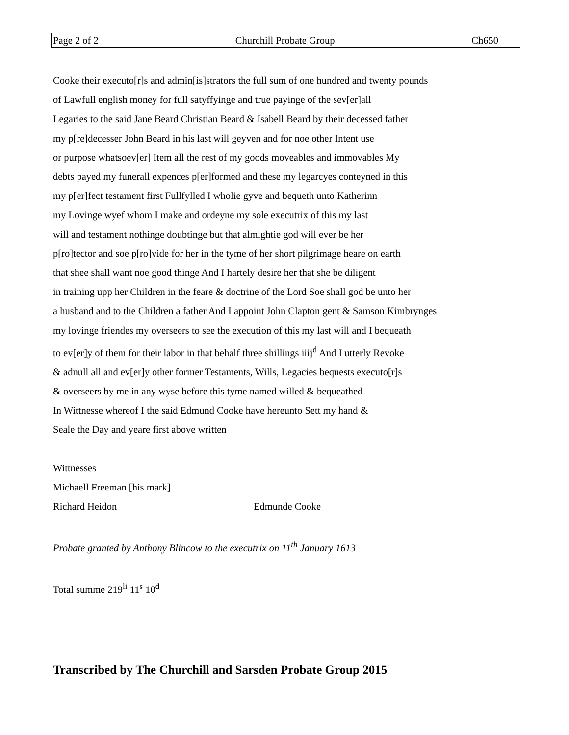Page 2 of 2 Churchill Probate Group Ch650
Cooke their executo[r]s and admin[is]strators the full sum of one hundred and twenty pounds
of Lawfull english money for full satyffyinge and true payinge of the sev[er]all
Legaries to the said Jane Beard Christian Beard & Isabell Beard by their decessed father
my p[re]decesser John Beard in his last will geyven and for noe other Intent use
or purpose whatsoev[er] Item all the rest of my goods moveables and immovables My
debts payed my funerall expences p[er]formed and these my legarcyes conteyned in this
my p[er]fect testament first Fullfylled I wholie gyve and bequeth unto Katherinn
my Lovinge wyef whom I make and ordeyne my sole executrix of this my last
will and testament nothinge doubtinge but that almightie god will ever be her
p[ro]tector and soe p[ro]vide for her in the tyme of her short pilgrimage heare on earth
that shee shall want noe good thinge And I hartely desire her that she be diligent
in training upp her Children in the feare & doctrine of the Lord Soe shall god be unto her
a husband and to the Children a father And I appoint John Clapton gent & Samson Kimbrynges
my lovinge friendes my overseers to see the execution of this my last will and I bequeath
to ev[er]y of them for their labor in that behalf three shillings iiij<sup>d</sup> And I utterly Revoke
& adnull all and ev[er]y other former Testaments, Wills, Legacies bequests executo[r]s
& overseers by me in any wyse before this tyme named willed & bequeathed
In Wittnesse whereof I the said Edmund Cooke have hereunto Sett my hand &
Seale the Day and yeare first above written
Wittnesses
Michaell Freeman [his mark]
Richard Heidon Edmunde Cooke
Probate granted by Anthony Blincow to the executrix on 11<sup>th</sup> January 1613
Total summe 219<sup>li</sup> 11<sup>s</sup> 10<sup>d</sup>
Transcribed by The Churchill and Sarsden Probate Group 2015